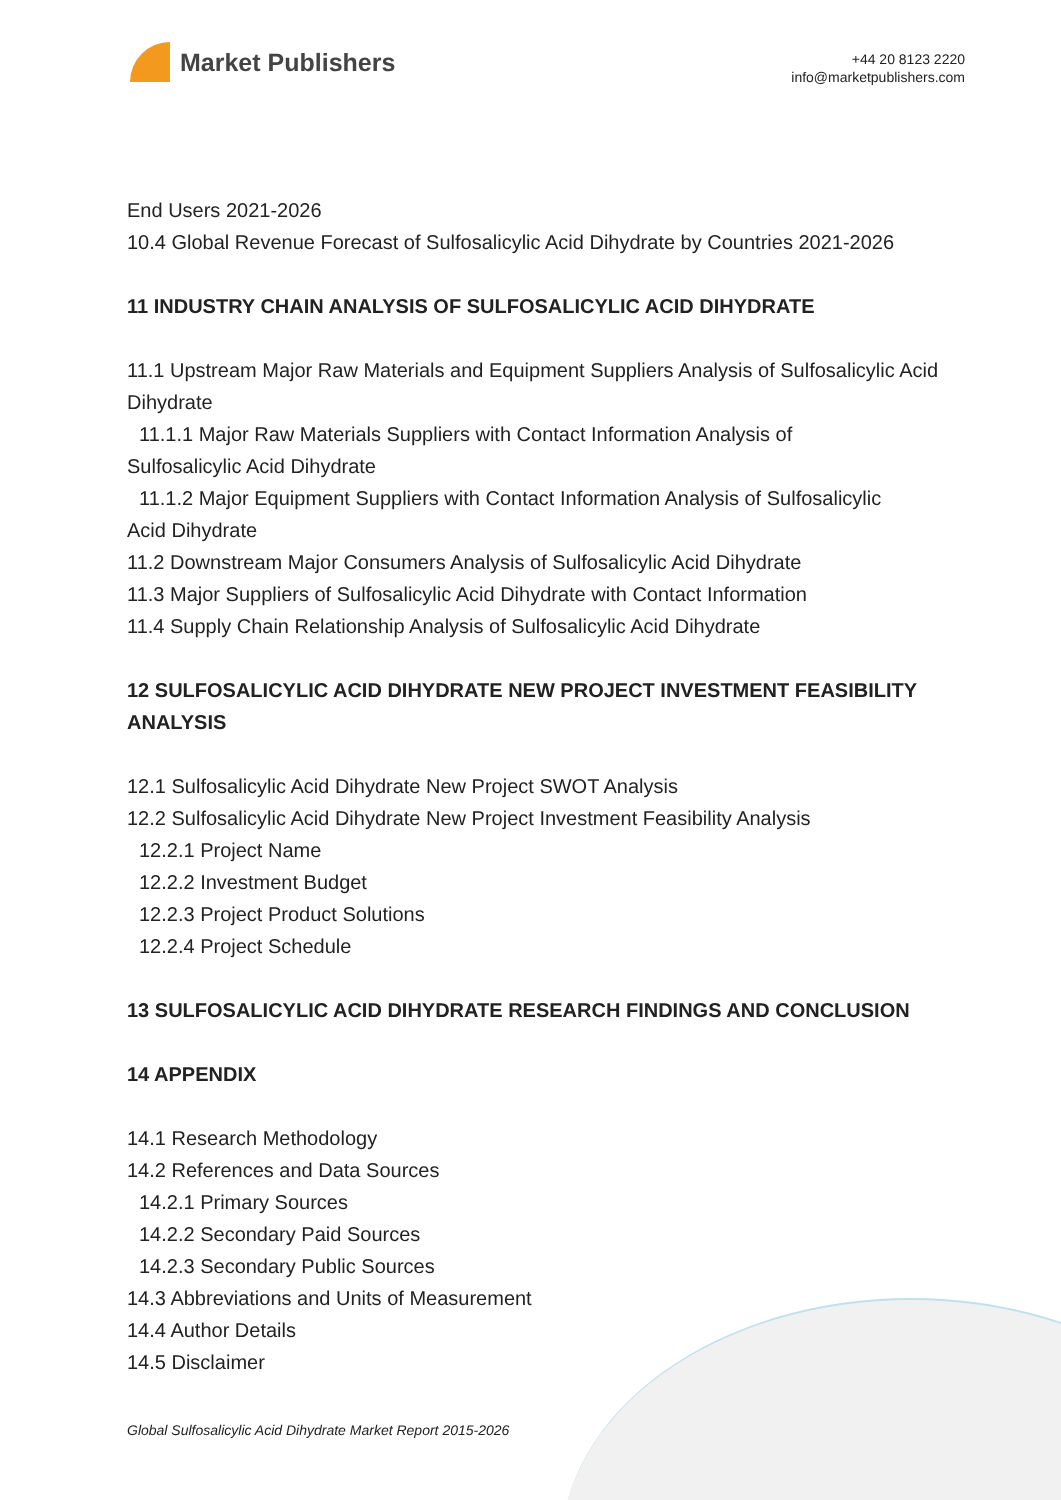Market Publishers
+44 20 8123 2220
info@marketpublishers.com
End Users 2021-2026
10.4 Global Revenue Forecast of Sulfosalicylic Acid Dihydrate by Countries 2021-2026
11 INDUSTRY CHAIN ANALYSIS OF SULFOSALICYLIC ACID DIHYDRATE
11.1 Upstream Major Raw Materials and Equipment Suppliers Analysis of Sulfosalicylic Acid Dihydrate
11.1.1 Major Raw Materials Suppliers with Contact Information Analysis of
Sulfosalicylic Acid Dihydrate
11.1.2 Major Equipment Suppliers with Contact Information Analysis of Sulfosalicylic
Acid Dihydrate
11.2 Downstream Major Consumers Analysis of Sulfosalicylic Acid Dihydrate
11.3 Major Suppliers of Sulfosalicylic Acid Dihydrate with Contact Information
11.4 Supply Chain Relationship Analysis of Sulfosalicylic Acid Dihydrate
12 SULFOSALICYLIC ACID DIHYDRATE NEW PROJECT INVESTMENT FEASIBILITY ANALYSIS
12.1 Sulfosalicylic Acid Dihydrate New Project SWOT Analysis
12.2 Sulfosalicylic Acid Dihydrate New Project Investment Feasibility Analysis
12.2.1 Project Name
12.2.2 Investment Budget
12.2.3 Project Product Solutions
12.2.4 Project Schedule
13 SULFOSALICYLIC ACID DIHYDRATE RESEARCH FINDINGS AND CONCLUSION
14 APPENDIX
14.1 Research Methodology
14.2 References and Data Sources
14.2.1 Primary Sources
14.2.2 Secondary Paid Sources
14.2.3 Secondary Public Sources
14.3 Abbreviations and Units of Measurement
14.4 Author Details
14.5 Disclaimer
Global Sulfosalicylic Acid Dihydrate Market Report 2015-2026